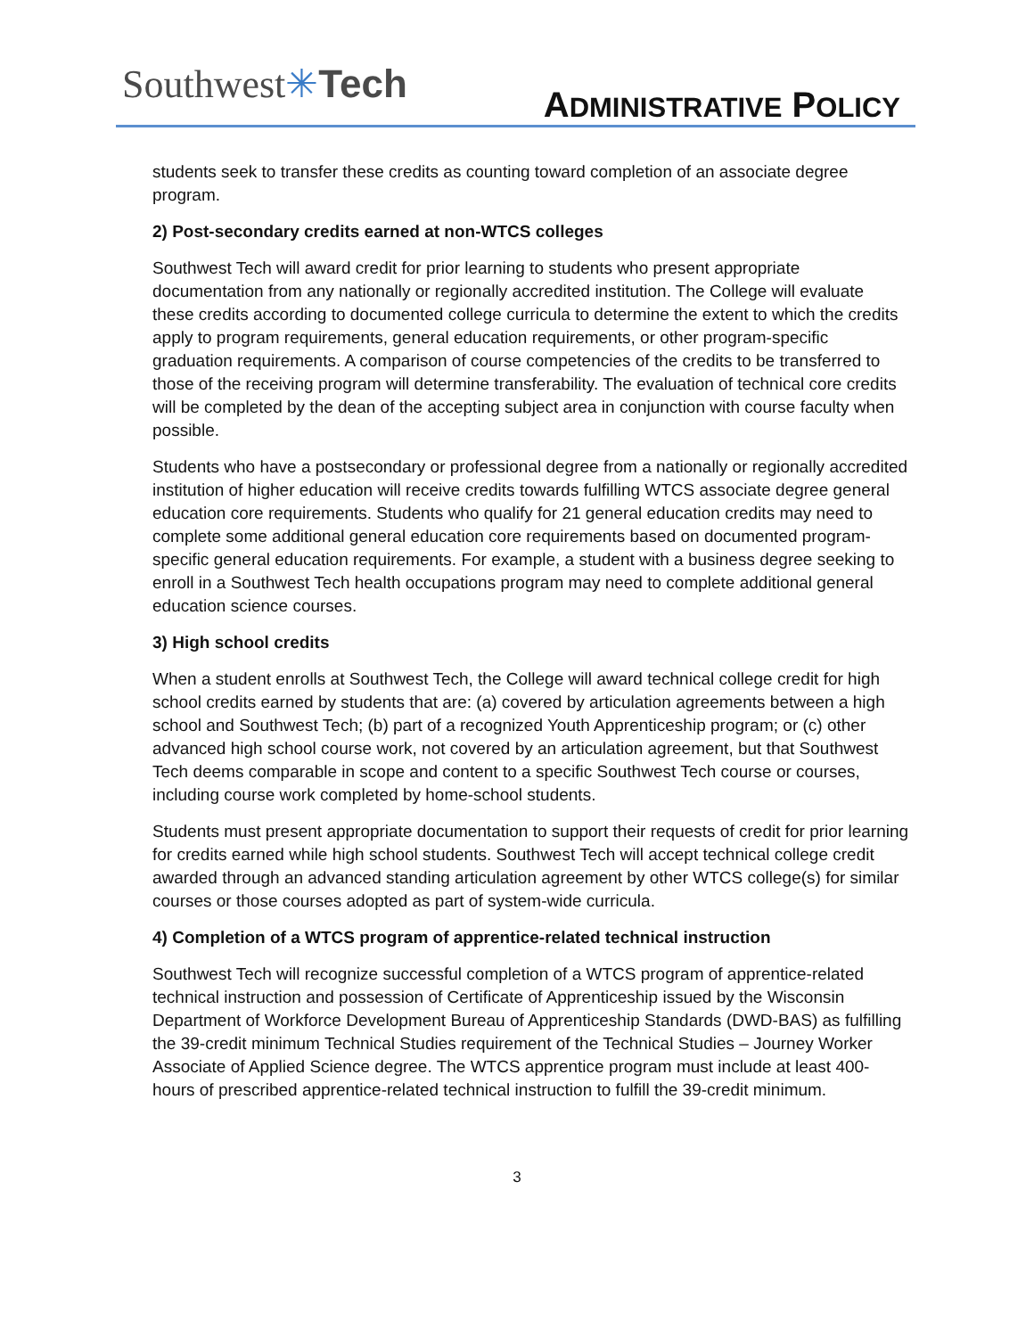Southwest✳Tech ADMINISTRATIVE POLICY
students seek to transfer these credits as counting toward completion of an associate degree program.
2) Post-secondary credits earned at non-WTCS colleges
Southwest Tech will award credit for prior learning to students who present appropriate documentation from any nationally or regionally accredited institution. The College will evaluate these credits according to documented college curricula to determine the extent to which the credits apply to program requirements, general education requirements, or other program-specific graduation requirements. A comparison of course competencies of the credits to be transferred to those of the receiving program will determine transferability. The evaluation of technical core credits will be completed by the dean of the accepting subject area in conjunction with course faculty when possible.
Students who have a postsecondary or professional degree from a nationally or regionally accredited institution of higher education will receive credits towards fulfilling WTCS associate degree general education core requirements. Students who qualify for 21 general education credits may need to complete some additional general education core requirements based on documented program-specific general education requirements. For example, a student with a business degree seeking to enroll in a Southwest Tech health occupations program may need to complete additional general education science courses.
3) High school credits
When a student enrolls at Southwest Tech, the College will award technical college credit for high school credits earned by students that are: (a) covered by articulation agreements between a high school and Southwest Tech; (b) part of a recognized Youth Apprenticeship program; or (c) other advanced high school course work, not covered by an articulation agreement, but that Southwest Tech deems comparable in scope and content to a specific Southwest Tech course or courses, including course work completed by home-school students.
Students must present appropriate documentation to support their requests of credit for prior learning for credits earned while high school students. Southwest Tech will accept technical college credit awarded through an advanced standing articulation agreement by other WTCS college(s) for similar courses or those courses adopted as part of system-wide curricula.
4) Completion of a WTCS program of apprentice-related technical instruction
Southwest Tech will recognize successful completion of a WTCS program of apprentice-related technical instruction and possession of Certificate of Apprenticeship issued by the Wisconsin Department of Workforce Development Bureau of Apprenticeship Standards (DWD-BAS) as fulfilling the 39-credit minimum Technical Studies requirement of the Technical Studies – Journey Worker Associate of Applied Science degree. The WTCS apprentice program must include at least 400-hours of prescribed apprentice-related technical instruction to fulfill the 39-credit minimum.
3